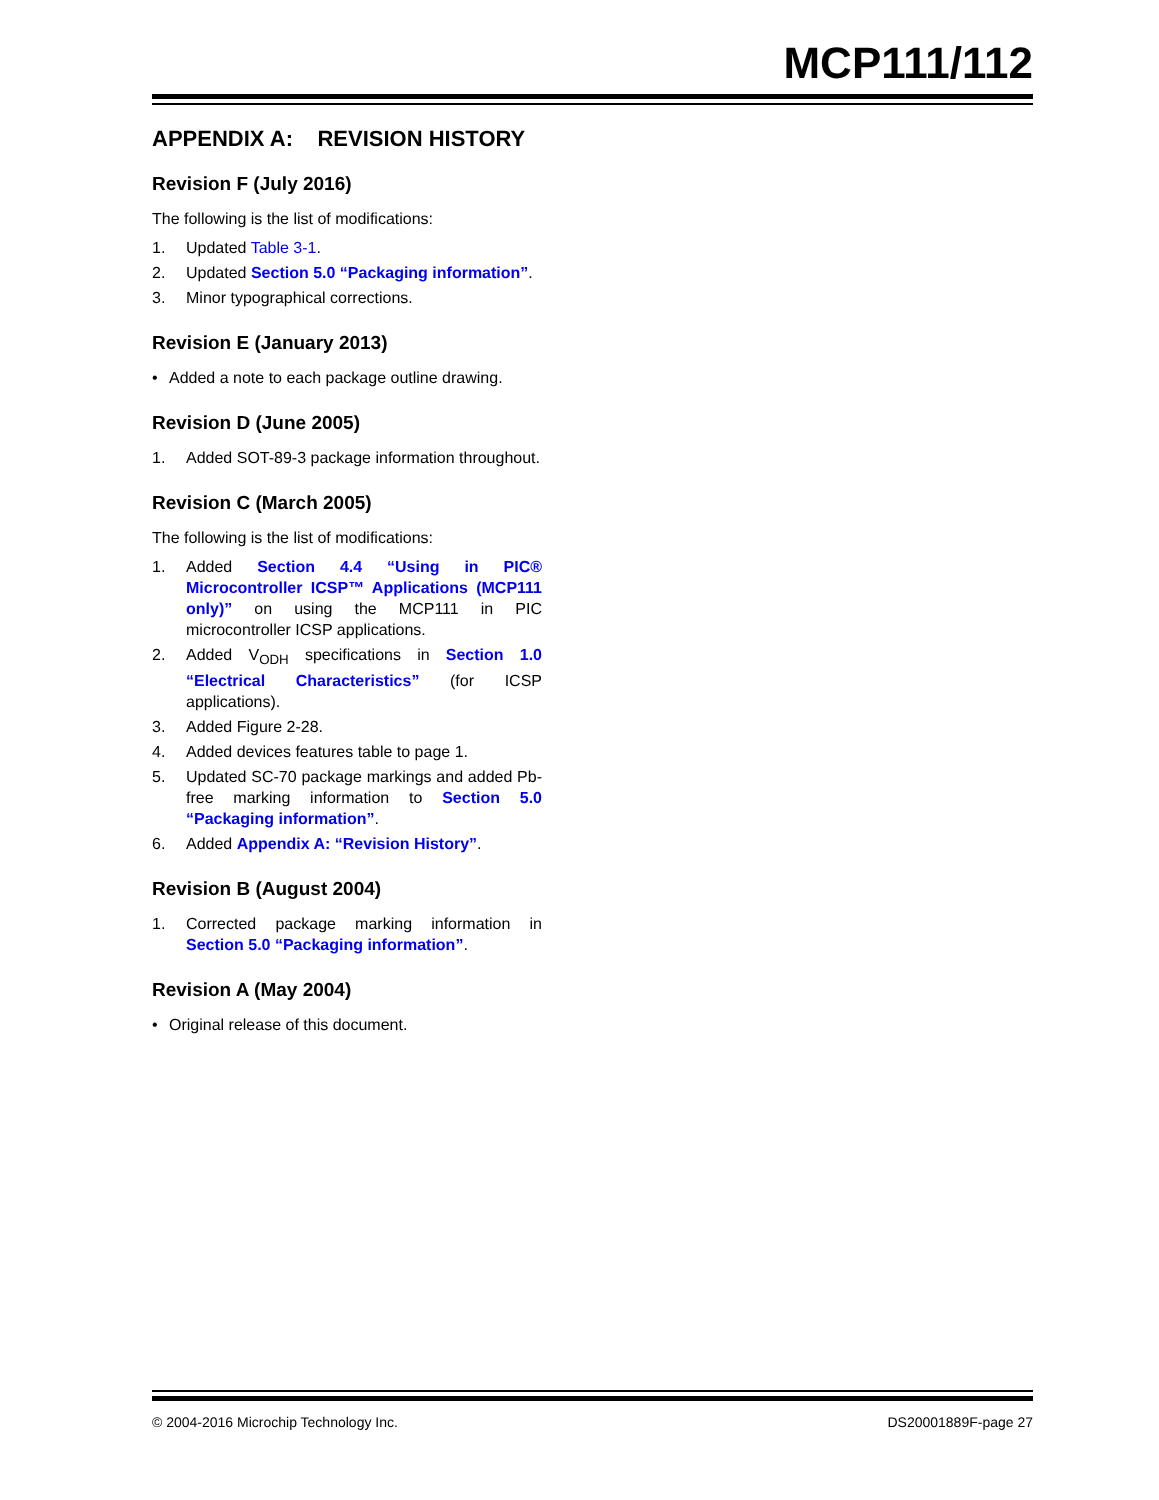MCP111/112
APPENDIX A: REVISION HISTORY
Revision F (July 2016)
The following is the list of modifications:
1. Updated Table 3-1.
2. Updated Section 5.0 “Packaging information”.
3. Minor typographical corrections.
Revision E (January 2013)
• Added a note to each package outline drawing.
Revision D (June 2005)
1. Added SOT-89-3 package information throughout.
Revision C (March 2005)
The following is the list of modifications:
1. Added Section 4.4 “Using in PIC® Microcontroller ICSP™ Applications (MCP111 only)” on using the MCP111 in PIC microcontroller ICSP applications.
2. Added V<sub>ODH</sub> specifications in Section 1.0 “Electrical Characteristics” (for ICSP applications).
3. Added Figure 2-28.
4. Added devices features table to page 1.
5. Updated SC-70 package markings and added Pb-free marking information to Section 5.0 “Packaging information”.
6. Added Appendix A: “Revision History”.
Revision B (August 2004)
1. Corrected package marking information in Section 5.0 “Packaging information”.
Revision A (May 2004)
• Original release of this document.
© 2004-2016 Microchip Technology Inc. DS20001889F-page 27